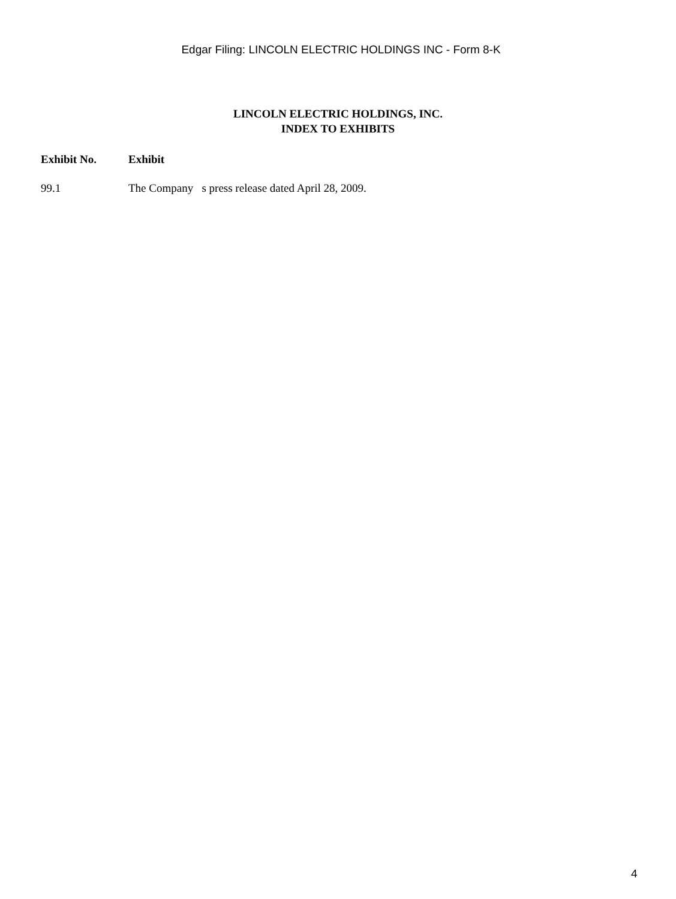Edgar Filing: LINCOLN ELECTRIC HOLDINGS INC - Form 8-K
LINCOLN ELECTRIC HOLDINGS, INC.
INDEX TO EXHIBITS
| Exhibit No. | Exhibit |
| --- | --- |
| 99.1 | The Company s press release dated April 28, 2009. |
4